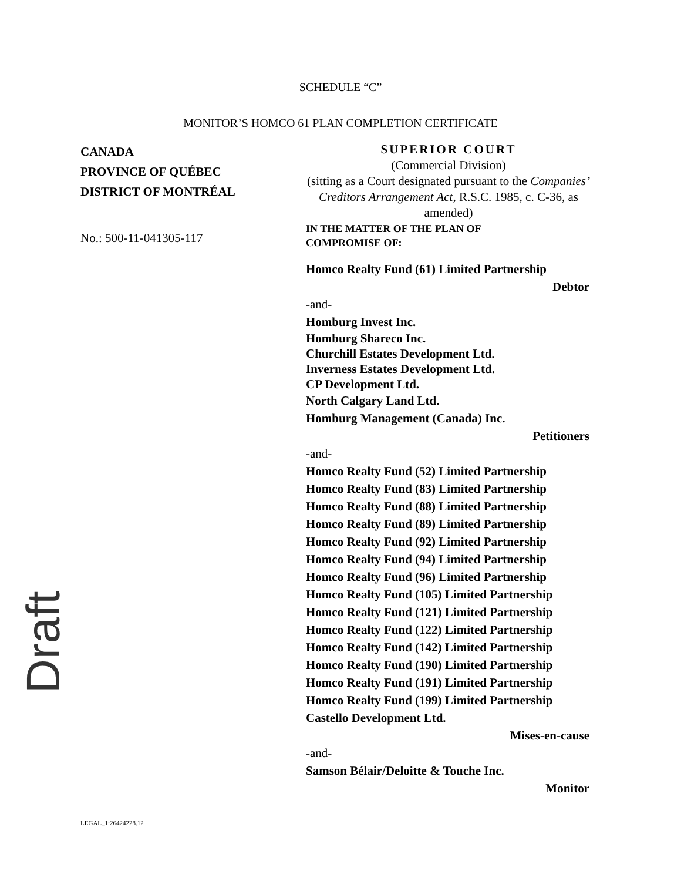SCHEDULE “C”
MONITOR’S HOMCO 61 PLAN COMPLETION CERTIFICATE
CANADA
PROVINCE OF QUÉBEC
DISTRICT OF MONTRÉAL
No.: 500-11-041305-117
SUPERIOR COURT
(Commercial Division)
(sitting as a Court designated pursuant to the Companies’ Creditors Arrangement Act, R.S.C. 1985, c. C-36, as amended)
IN THE MATTER OF THE PLAN OF
COMPROMISE OF:
Homco Realty Fund (61) Limited Partnership
Debtor
-and-
Homburg Invest Inc.
Homburg Shareco Inc.
Churchill Estates Development Ltd.
Inverness Estates Development Ltd.
CP Development Ltd.
North Calgary Land Ltd.
Homburg Management (Canada) Inc.
Petitioners
-and-
Homco Realty Fund (52) Limited Partnership
Homco Realty Fund (83) Limited Partnership
Homco Realty Fund (88) Limited Partnership
Homco Realty Fund (89) Limited Partnership
Homco Realty Fund (92) Limited Partnership
Homco Realty Fund (94) Limited Partnership
Homco Realty Fund (96) Limited Partnership
Homco Realty Fund (105) Limited Partnership
Homco Realty Fund (121) Limited Partnership
Homco Realty Fund (122) Limited Partnership
Homco Realty Fund (142) Limited Partnership
Homco Realty Fund (190) Limited Partnership
Homco Realty Fund (191) Limited Partnership
Homco Realty Fund (199) Limited Partnership
Castello Development Ltd.
Mises-en-cause
-and-
Samson Bélair/Deloitte & Touche Inc.
Monitor
LEGAL_1:26424228.12
Draft